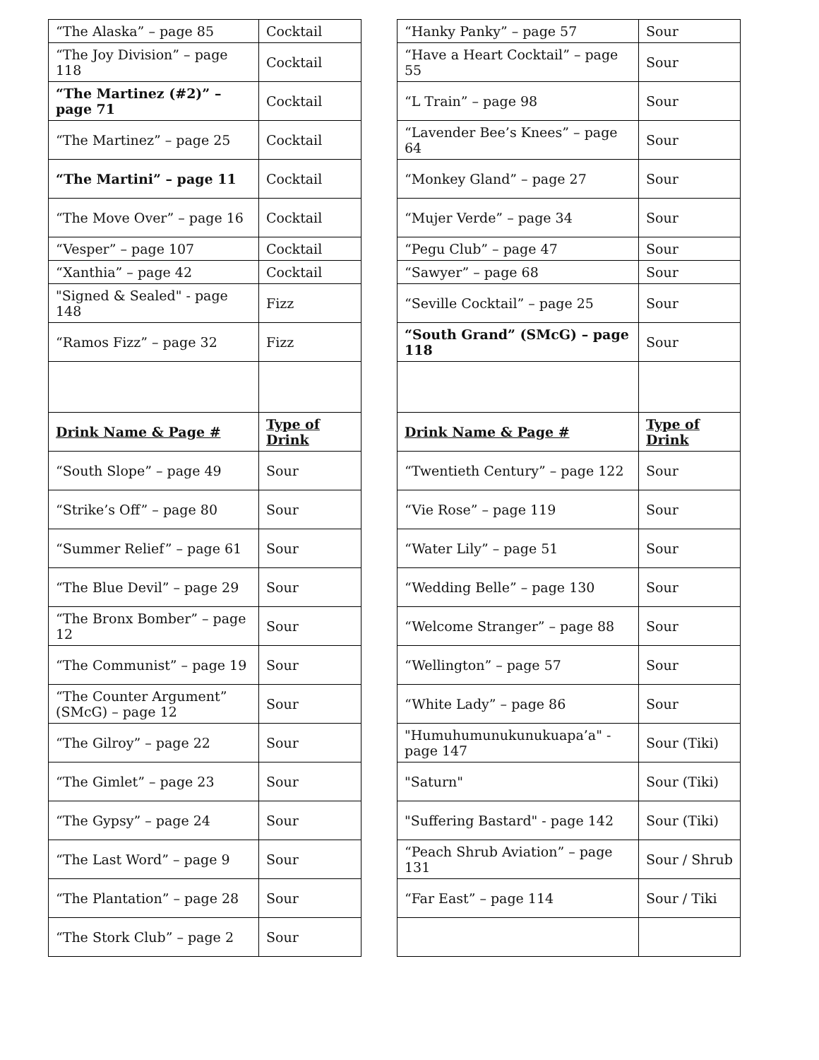| “The Alaska” – page 85 | Cocktail |
| “The Joy Division” – page 118 | Cocktail |
| “The Martinez (#2)” – page 71 | Cocktail |
| “The Martinez” – page 25 | Cocktail |
| “The Martini” – page 11 | Cocktail |
| “The Move Over” – page 16 | Cocktail |
| “Vesper” – page 107 | Cocktail |
| “Xanthia” – page 42 | Cocktail |
| "Signed & Sealed" - page 148 | Fizz |
| “Ramos Fizz” – page 32 | Fizz |
| Drink Name & Page # | Type of Drink |
| “South Slope” – page 49 | Sour |
| “Strike’s Off” – page 80 | Sour |
| “Summer Relief” – page 61 | Sour |
| “The Blue Devil” – page 29 | Sour |
| “The Bronx Bomber” – page 12 | Sour |
| “The Communist” – page 19 | Sour |
| “The Counter Argument” (SMcG) – page 12 | Sour |
| “The Gilroy” – page 22 | Sour |
| “The Gimlet” – page 23 | Sour |
| “The Gypsy” – page 24 | Sour |
| “The Last Word” – page 9 | Sour |
| “The Plantation” – page 28 | Sour |
| “The Stork Club” – page 2 | Sour |
| “Hanky Panky” – page 57 | Sour |
| “Have a Heart Cocktail” – page 55 | Sour |
| “L Train” – page 98 | Sour |
| “Lavender Bee’s Knees” – page 64 | Sour |
| “Monkey Gland” – page 27 | Sour |
| “Mujer Verde” – page 34 | Sour |
| “Pegu Club” – page 47 | Sour |
| “Sawyer” – page 68 | Sour |
| “Seville Cocktail” – page 25 | Sour |
| “South Grand” (SMcG) – page 118 | Sour |
| Drink Name & Page # | Type of Drink |
| “Twentieth Century” – page 122 | Sour |
| “Vie Rose” – page 119 | Sour |
| “Water Lily” – page 51 | Sour |
| “Wedding Belle” – page 130 | Sour |
| “Welcome Stranger” – page 88 | Sour |
| “Wellington” – page 57 | Sour |
| “White Lady” – page 86 | Sour |
| "Humuhumunukunukuapa’a" - page 147 | Sour (Tiki) |
| "Saturn" | Sour (Tiki) |
| "Suffering Bastard" - page 142 | Sour (Tiki) |
| “Peach Shrub Aviation” – page 131 | Sour / Shrub |
| “Far East” – page 114 | Sour / Tiki |